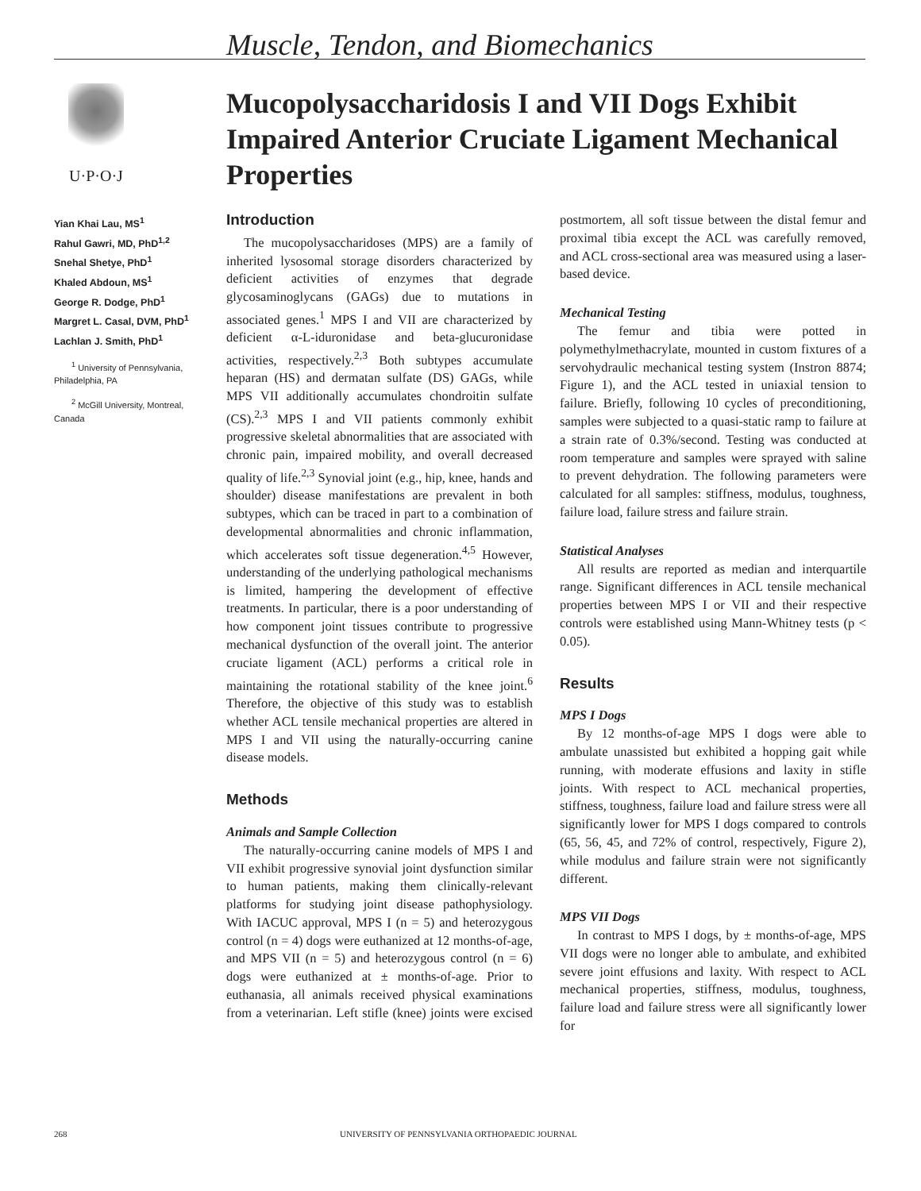Muscle, Tendon, and Biomechanics
U·P·O·J
Mucopolysaccharidosis I and VII Dogs Exhibit Impaired Anterior Cruciate Ligament Mechanical Properties
Yian Khai Lau, MS<sup>1</sup>
Rahul Gawri, MD, PhD<sup>1,2</sup>
Snehal Shetye, PhD<sup>1</sup>
Khaled Abdoun, MS<sup>1</sup>
George R. Dodge, PhD<sup>1</sup>
Margret L. Casal, DVM, PhD<sup>1</sup>
Lachlan J. Smith, PhD<sup>1</sup>
<sup>1</sup> University of Pennsylvania, Philadelphia, PA
<sup>2</sup> McGill University, Montreal, Canada
Introduction
The mucopolysaccharidoses (MPS) are a family of inherited lysosomal storage disorders characterized by deficient activities of enzymes that degrade glycosaminoglycans (GAGs) due to mutations in associated genes.<sup>1</sup> MPS I and VII are characterized by deficient α-L-iduronidase and beta-glucuronidase activities, respectively.<sup>2,3</sup> Both subtypes accumulate heparan (HS) and dermatan sulfate (DS) GAGs, while MPS VII additionally accumulates chondroitin sulfate (CS).<sup>2,3</sup> MPS I and VII patients commonly exhibit progressive skeletal abnormalities that are associated with chronic pain, impaired mobility, and overall decreased quality of life.<sup>2,3</sup> Synovial joint (e.g., hip, knee, hands and shoulder) disease manifestations are prevalent in both subtypes, which can be traced in part to a combination of developmental abnormalities and chronic inflammation, which accelerates soft tissue degeneration.<sup>4,5</sup> However, understanding of the underlying pathological mechanisms is limited, hampering the development of effective treatments. In particular, there is a poor understanding of how component joint tissues contribute to progressive mechanical dysfunction of the overall joint. The anterior cruciate ligament (ACL) performs a critical role in maintaining the rotational stability of the knee joint.<sup>6</sup> Therefore, the objective of this study was to establish whether ACL tensile mechanical properties are altered in MPS I and VII using the naturally-occurring canine disease models.
Methods
Animals and Sample Collection
The naturally-occurring canine models of MPS I and VII exhibit progressive synovial joint dysfunction similar to human patients, making them clinically-relevant platforms for studying joint disease pathophysiology. With IACUC approval, MPS I (n = 5) and heterozygous control (n = 4) dogs were euthanized at 12 months-of-age, and MPS VII (n = 5) and heterozygous control (n = 6) dogs were euthanized at ± months-of-age. Prior to euthanasia, all animals received physical examinations from a veterinarian. Left stifle (knee) joints were excised postmortem, all soft tissue between the distal femur and proximal tibia except the ACL was carefully removed, and ACL cross-sectional area was measured using a laser-based device.
Mechanical Testing
The femur and tibia were potted in polymethylmethacrylate, mounted in custom fixtures of a servohydraulic mechanical testing system (Instron 8874; Figure 1), and the ACL tested in uniaxial tension to failure. Briefly, following 10 cycles of preconditioning, samples were subjected to a quasi-static ramp to failure at a strain rate of 0.3%/second. Testing was conducted at room temperature and samples were sprayed with saline to prevent dehydration. The following parameters were calculated for all samples: stiffness, modulus, toughness, failure load, failure stress and failure strain.
Statistical Analyses
All results are reported as median and interquartile range. Significant differences in ACL tensile mechanical properties between MPS I or VII and their respective controls were established using Mann-Whitney tests (p < 0.05).
Results
MPS I Dogs
By 12 months-of-age MPS I dogs were able to ambulate unassisted but exhibited a hopping gait while running, with moderate effusions and laxity in stifle joints. With respect to ACL mechanical properties, stiffness, toughness, failure load and failure stress were all significantly lower for MPS I dogs compared to controls (65, 56, 45, and 72% of control, respectively, Figure 2), while modulus and failure strain were not significantly different.
MPS VII Dogs
In contrast to MPS I dogs, by ± months-of-age, MPS VII dogs were no longer able to ambulate, and exhibited severe joint effusions and laxity. With respect to ACL mechanical properties, stiffness, modulus, toughness, failure load and failure stress were all significantly lower for
268 UNIVERSITY OF PENNSYLVANIA ORTHOPAEDIC JOURNAL